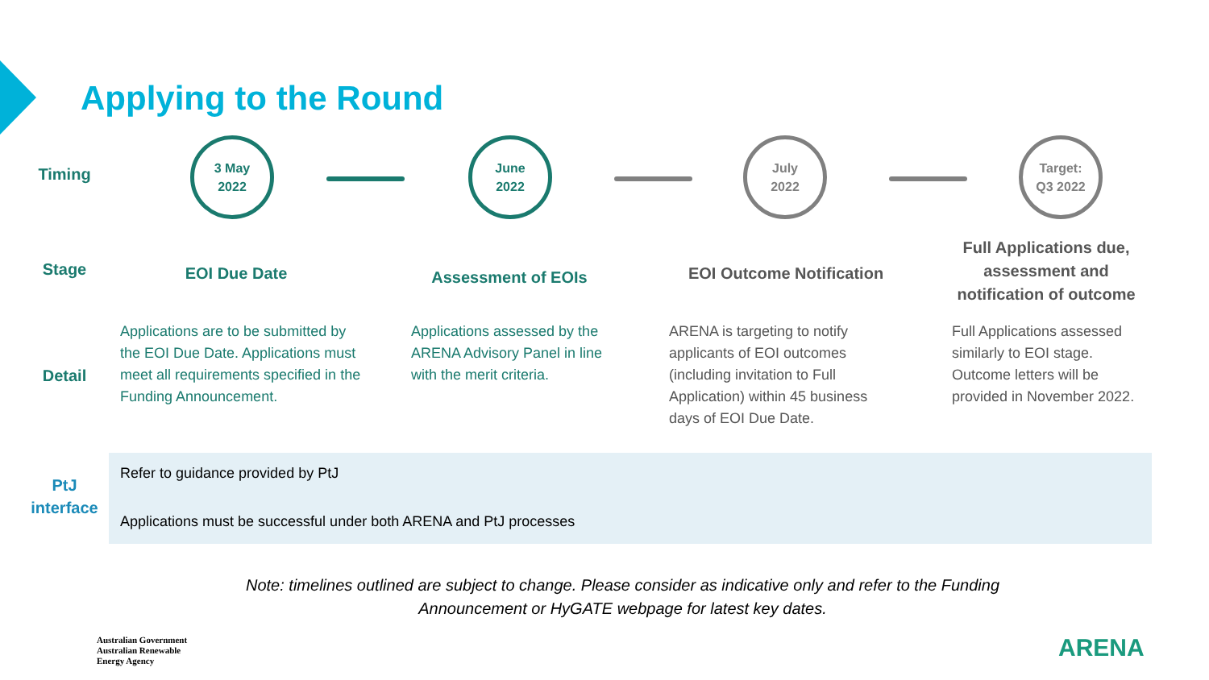Applying to the Round
Timing
3 May
2022
June
2022
July
2022
Target:
Q3 2022
Stage EOI Due Date Assessment of EOIs EOI Outcome Notification
Full Applications due, assessment and notification of outcome
Detail
Applications are to be submitted by the EOI Due Date. Applications must meet all requirements specified in the Funding Announcement.
Applications assessed by the ARENA Advisory Panel in line with the merit criteria.
ARENA is targeting to notify applicants of EOI outcomes (including invitation to Full Application) within 45 business days of EOI Due Date.
Full Applications assessed similarly to EOI stage. Outcome letters will be provided in November 2022.
PtJ
interface
Refer to guidance provided by PtJ
Applications must be successful under both ARENA and PtJ processes
Note: timelines outlined are subject to change. Please consider as indicative only and refer to the Funding Announcement or HyGATE webpage for latest key dates.
Australian Government
Australian Renewable
Energy Agency
ARENA